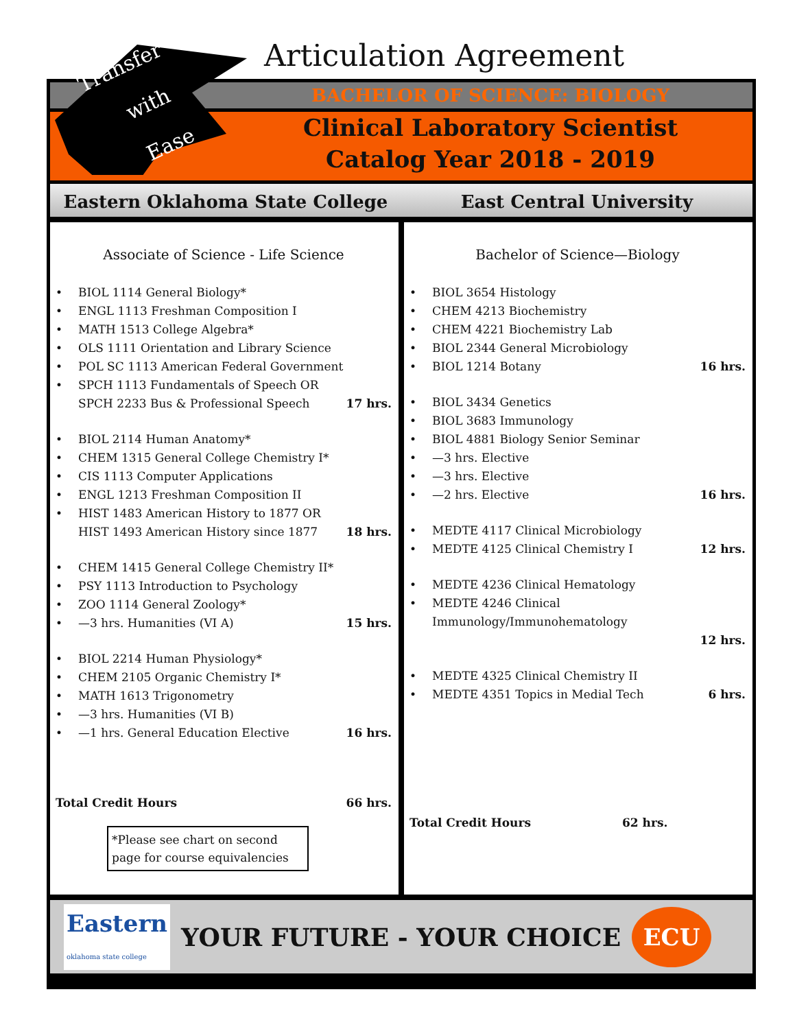Articulation Agreement
BACHELOR OF SCIENCE: BIOLOGY
Clinical Laboratory Scientist
Catalog Year 2018 - 2019
Eastern Oklahoma State College East Central University
Associate of Science - Life Science
• BIOL 1114 General Biology*
• ENGL 1113 Freshman Composition I
• MATH 1513 College Algebra*
• OLS 1111 Orientation and Library Science
• POL SC 1113 American Federal Government
• SPCH 1113 Fundamentals of Speech OR
SPCH 2233 Bus & Professional Speech 17 hrs.
• BIOL 2114 Human Anatomy*
• CHEM 1315 General College Chemistry I*
• CIS 1113 Computer Applications
• ENGL 1213 Freshman Composition II
• HIST 1483 American History to 1877 OR
HIST 1493 American History since 1877 18 hrs.
• CHEM 1415 General College Chemistry II*
• PSY 1113 Introduction to Psychology
• ZOO 1114 General Zoology*
• —3 hrs. Humanities (VI A) 15 hrs.
• BIOL 2214 Human Physiology*
• CHEM 2105 Organic Chemistry I*
• MATH 1613 Trigonometry
• —3 hrs. Humanities (VI B)
• —1 hrs. General Education Elective 16 hrs.
Total Credit Hours 66 hrs.
*Please see chart on second page for course equivalencies
Bachelor of Science—Biology
• BIOL 3654 Histology
• CHEM 4213 Biochemistry
• CHEM 4221 Biochemistry Lab
• BIOL 2344 General Microbiology
• BIOL 1214 Botany 16 hrs.
• BIOL 3434 Genetics
• BIOL 3683 Immunology
• BIOL 4881 Biology Senior Seminar
• —3 hrs. Elective
• —3 hrs. Elective
• —2 hrs. Elective 16 hrs.
• MEDTE 4117 Clinical Microbiology
• MEDTE 4125 Clinical Chemistry I 12 hrs.
• MEDTE 4236 Clinical Hematology
• MEDTE 4246 Clinical Immunology/Immunohematology
12 hrs.
• MEDTE 4325 Clinical Chemistry II
• MEDTE 4351 Topics in Medial Tech 6 hrs.
Total Credit Hours 62 hrs.
Eastern
oklahoma state college YOUR FUTURE - YOUR CHOICE ECU
Transfer
with
Ease